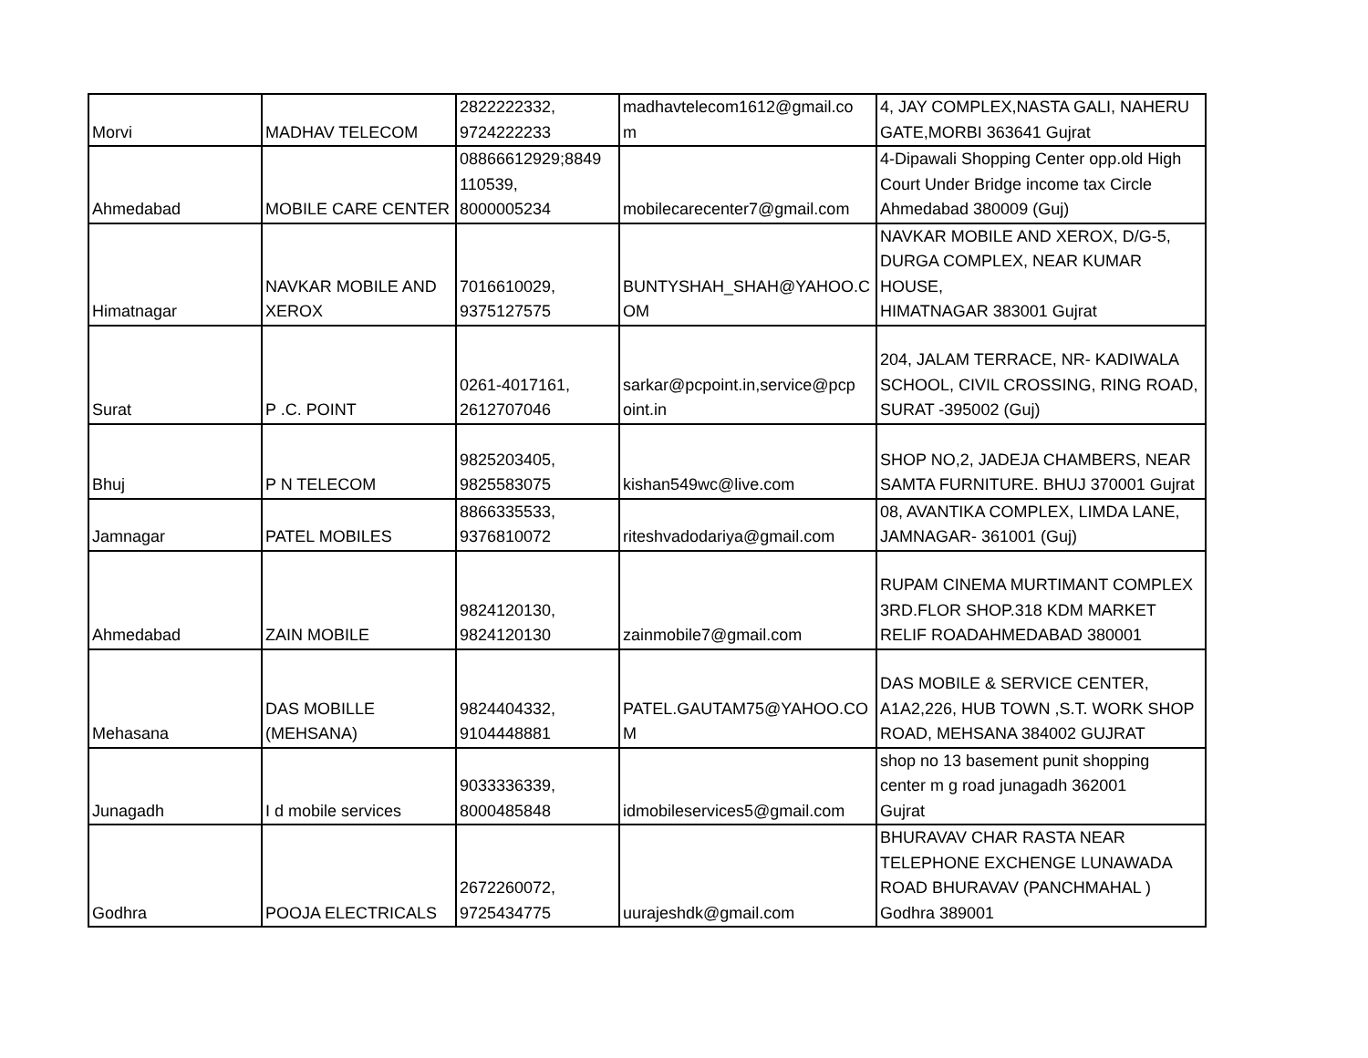| Morvi | MADHAV TELECOM | 2822222332, 9724222233 | madhavtelecom1612@gmail.co m | 4, JAY COMPLEX,NASTA GALI, NAHERU GATE,MORBI 363641 Gujrat |
| Ahmedabad | MOBILE CARE CENTER | 08866612929;8849 110539, 8000005234 | mobilecarecenter7@gmail.com | 4-Dipawali Shopping Center opp.old High Court Under Bridge income tax Circle Ahmedabad 380009 (Guj) |
| Himatnagar | NAVKAR MOBILE AND XEROX | 7016610029, 9375127575 | BUNTYSHAH_SHAH@YAHOO.C OM | NAVKAR MOBILE AND XEROX, D/G-5, DURGA COMPLEX, NEAR KUMAR HOUSE, HIMATNAGAR 383001 Gujrat |
| Surat | P .C. POINT | 0261-4017161, 2612707046 | sarkar@pcpoint.in,service@pcp oint.in | 204, JALAM TERRACE, NR- KADIWALA SCHOOL, CIVIL CROSSING, RING ROAD, SURAT -395002 (Guj) |
| Bhuj | P N TELECOM | 9825203405, 9825583075 | kishan549wc@live.com | SHOP NO,2, JADEJA CHAMBERS, NEAR SAMTA FURNITURE. BHUJ 370001 Gujrat |
| Jamnagar | PATEL MOBILES | 8866335533, 9376810072 | riteshvadodariya@gmail.com | 08, AVANTIKA COMPLEX, LIMDA LANE, JAMNAGAR- 361001 (Guj) |
| Ahmedabad | ZAIN MOBILE | 9824120130, 9824120130 | zainmobile7@gmail.com | RUPAM CINEMA MURTIMANT COMPLEX 3RD.FLOR SHOP.318 KDM MARKET RELIF ROADAHMEDABAD 380001 |
| Mehasana | DAS MOBILLE (MEHSANA) | 9824404332, 9104448881 | PATEL.GAUTAM75@YAHOO.CO M | DAS MOBILE & SERVICE CENTER, A1A2,226, HUB TOWN ,S.T. WORK SHOP ROAD, MEHSANA 384002 GUJRAT |
| Junagadh | I d mobile services | 9033336339, 8000485848 | idmobileservices5@gmail.com | shop no 13 basement punit shopping center m g road junagadh 362001 Gujrat |
| Godhra | POOJA ELECTRICALS | 2672260072, 9725434775 | uurajeshdk@gmail.com | BHURAVAV CHAR RASTA NEAR TELEPHONE EXCHENGE LUNAWADA ROAD BHURAVAV (PANCHMAHAL ) Godhra 389001 |